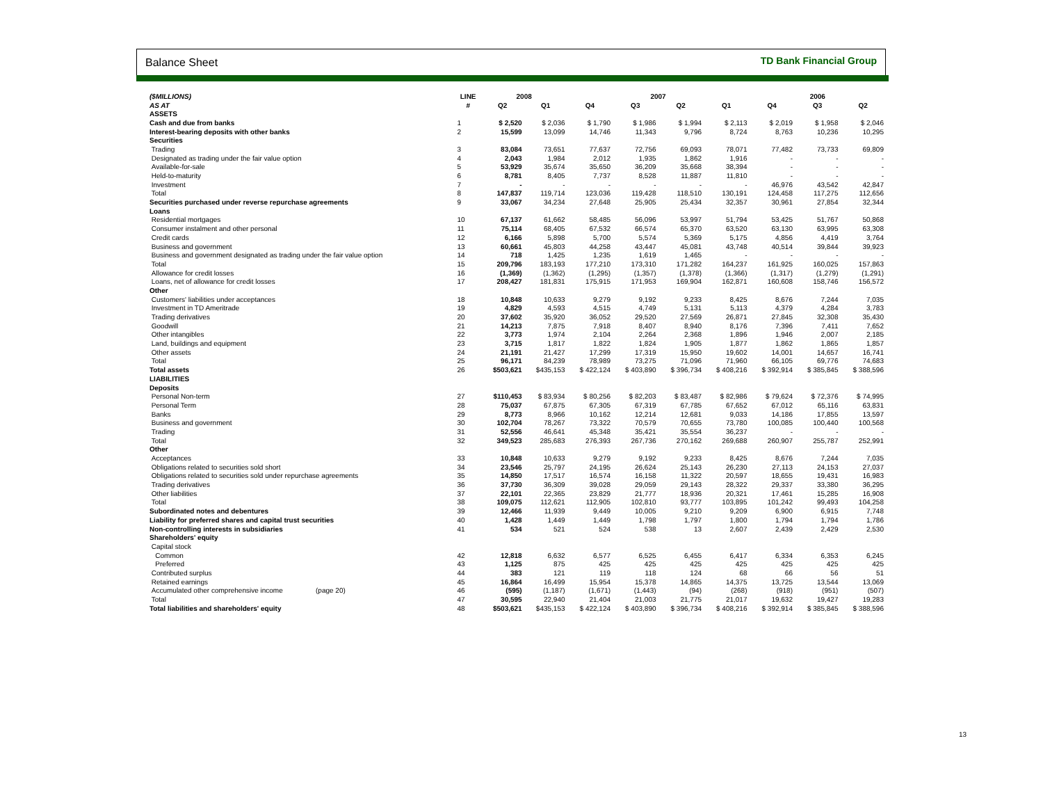Balance Sheet TD Bank Financial Group
| ($MILLIONS) | LINE | 2008 | | 2007 | | | | 2006 | | |
| --- | --- | --- | --- | --- | --- | --- | --- | --- | --- | --- |
| AS AT | # | Q2 | Q1 | Q4 | Q3 | Q2 | Q1 | Q4 | Q3 | Q2 |
| ASSETS | | | | | | | | | | |
| Cash and due from banks | 1 | $ 2,520 | $ 2,036 | $ 1,790 | $ 1,986 | $ 1,994 | $ 2,113 | $ 2,019 | $ 1,958 | $ 2,046 |
| Interest-bearing deposits with other banks | 2 | 15,599 | 13,099 | 14,746 | 11,343 | 9,796 | 8,724 | 8,763 | 10,236 | 10,295 |
| Securities | | | | | | | | | | |
| Trading | 3 | 83,084 | 73,651 | 77,637 | 72,756 | 69,093 | 78,071 | 77,482 | 73,733 | 69,809 |
| Designated as trading under the fair value option | 4 | 2,043 | 1,984 | 2,012 | 1,935 | 1,862 | 1,916 | - | - | - |
| Available-for-sale | 5 | 53,929 | 35,674 | 35,650 | 36,209 | 35,668 | 38,394 | - | - | - |
| Held-to-maturity | 6 | 8,781 | 8,405 | 7,737 | 8,528 | 11,887 | 11,810 | - | - | - |
| Investment | 7 | - | - | - | - | - | - | 46,976 | 43,542 | 42,847 |
| Total | 8 | 147,837 | 119,714 | 123,036 | 119,428 | 118,510 | 130,191 | 124,458 | 117,275 | 112,656 |
| Securities purchased under reverse repurchase agreements | 9 | 33,067 | 34,234 | 27,648 | 25,905 | 25,434 | 32,357 | 30,961 | 27,854 | 32,344 |
| Loans | | | | | | | | | | |
| Residential mortgages | 10 | 67,137 | 61,662 | 58,485 | 56,096 | 53,997 | 51,794 | 53,425 | 51,767 | 50,868 |
| Consumer instalment and other personal | 11 | 75,114 | 68,405 | 67,532 | 66,574 | 65,370 | 63,520 | 63,130 | 63,995 | 63,308 |
| Credit cards | 12 | 6,166 | 5,898 | 5,700 | 5,574 | 5,369 | 5,175 | 4,856 | 4,419 | 3,764 |
| Business and government | 13 | 60,661 | 45,803 | 44,258 | 43,447 | 45,081 | 43,748 | 40,514 | 39,844 | 39,923 |
| Business and government designated as trading under the fair value option | 14 | 718 | 1,425 | 1,235 | 1,619 | 1,465 | - | - | - | - |
| Total | 15 | 209,796 | 183,193 | 177,210 | 173,310 | 171,282 | 164,237 | 161,925 | 160,025 | 157,863 |
| Allowance for credit losses | 16 | (1,369) | (1,362) | (1,295) | (1,357) | (1,378) | (1,366) | (1,317) | (1,279) | (1,291) |
| Loans, net of allowance for credit losses | 17 | 208,427 | 181,831 | 175,915 | 171,953 | 169,904 | 162,871 | 160,608 | 158,746 | 156,572 |
| Other | | | | | | | | | | |
| Customers' liabilities under acceptances | 18 | 10,848 | 10,633 | 9,279 | 9,192 | 9,233 | 8,425 | 8,676 | 7,244 | 7,035 |
| Investment in TD Ameritrade | 19 | 4,829 | 4,593 | 4,515 | 4,749 | 5,131 | 5,113 | 4,379 | 4,284 | 3,783 |
| Trading derivatives | 20 | 37,602 | 35,920 | 36,052 | 29,520 | 27,569 | 26,871 | 27,845 | 32,308 | 35,430 |
| Goodwill | 21 | 14,213 | 7,875 | 7,918 | 8,407 | 8,940 | 8,176 | 7,396 | 7,411 | 7,652 |
| Other intangibles | 22 | 3,773 | 1,974 | 2,104 | 2,264 | 2,368 | 1,896 | 1,946 | 2,007 | 2,185 |
| Land, buildings and equipment | 23 | 3,715 | 1,817 | 1,822 | 1,824 | 1,905 | 1,877 | 1,862 | 1,865 | 1,857 |
| Other assets | 24 | 21,191 | 21,427 | 17,299 | 17,319 | 15,950 | 19,602 | 14,001 | 14,657 | 16,741 |
| Total | 25 | 96,171 | 84,239 | 78,989 | 73,275 | 71,096 | 71,960 | 66,105 | 69,776 | 74,683 |
| Total assets | 26 | $503,621 | $435,153 | $ 422,124 | $ 403,890 | $ 396,734 | $ 408,216 | $ 392,914 | $ 385,845 | $ 388,596 |
| LIABILITIES | | | | | | | | | | |
| Deposits | | | | | | | | | | |
| Personal Non-term | 27 | $110,453 | $ 83,934 | $ 80,256 | $ 82,203 | $ 83,487 | $ 82,986 | $ 79,624 | $ 72,376 | $ 74,995 |
| Personal Term | 28 | 75,037 | 67,875 | 67,305 | 67,319 | 67,785 | 67,652 | 67,012 | 65,116 | 63,831 |
| Banks | 29 | 8,773 | 8,966 | 10,162 | 12,214 | 12,681 | 9,033 | 14,186 | 17,855 | 13,597 |
| Business and government | 30 | 102,704 | 78,267 | 73,322 | 70,579 | 70,655 | 73,780 | 100,085 | 100,440 | 100,568 |
| Trading | 31 | 52,556 | 46,641 | 45,348 | 35,421 | 35,554 | 36,237 | - | - | - |
| Total | 32 | 349,523 | 285,683 | 276,393 | 267,736 | 270,162 | 269,688 | 260,907 | 255,787 | 252,991 |
| Other | | | | | | | | | | |
| Acceptances | 33 | 10,848 | 10,633 | 9,279 | 9,192 | 9,233 | 8,425 | 8,676 | 7,244 | 7,035 |
| Obligations related to securities sold short | 34 | 23,546 | 25,797 | 24,195 | 26,624 | 25,143 | 26,230 | 27,113 | 24,153 | 27,037 |
| Obligations related to securities sold under repurchase agreements | 35 | 14,850 | 17,517 | 16,574 | 16,158 | 11,322 | 20,597 | 18,655 | 19,431 | 16,983 |
| Trading derivatives | 36 | 37,730 | 36,309 | 39,028 | 29,059 | 29,143 | 28,322 | 29,337 | 33,380 | 36,295 |
| Other liabilities | 37 | 22,101 | 22,365 | 23,829 | 21,777 | 18,936 | 20,321 | 17,461 | 15,285 | 16,908 |
| Total | 38 | 109,075 | 112,621 | 112,905 | 102,810 | 93,777 | 103,895 | 101,242 | 99,493 | 104,258 |
| Subordinated notes and debentures | 39 | 12,466 | 11,939 | 9,449 | 10,005 | 9,210 | 9,209 | 6,900 | 6,915 | 7,748 |
| Liability for preferred shares and capital trust securities | 40 | 1,428 | 1,449 | 1,449 | 1,798 | 1,797 | 1,800 | 1,794 | 1,794 | 1,786 |
| Non-controlling interests in subsidiaries | 41 | 534 | 521 | 524 | 538 | 13 | 2,607 | 2,439 | 2,429 | 2,530 |
| Shareholders' equity | | | | | | | | | | |
| Capital stock | | | | | | | | | | |
| Common | 42 | 12,818 | 6,632 | 6,577 | 6,525 | 6,455 | 6,417 | 6,334 | 6,353 | 6,245 |
| Preferred | 43 | 1,125 | 875 | 425 | 425 | 425 | 425 | 425 | 425 | 425 |
| Contributed surplus | 44 | 383 | 121 | 119 | 118 | 124 | 68 | 66 | 56 | 51 |
| Retained earnings | 45 | 16,864 | 16,499 | 15,954 | 15,378 | 14,865 | 14,375 | 13,725 | 13,544 | 13,069 |
| Accumulated other comprehensive income (page 20) | 46 | (595) | (1,187) | (1,671) | (1,443) | (94) | (268) | (918) | (951) | (507) |
| Total | 47 | 30,595 | 22,940 | 21,404 | 21,003 | 21,775 | 21,017 | 19,632 | 19,427 | 19,283 |
| Total liabilities and shareholders' equity | 48 | $503,621 | $435,153 | $ 422,124 | $ 403,890 | $ 396,734 | $ 408,216 | $ 392,914 | $ 385,845 | $ 388,596 |
13